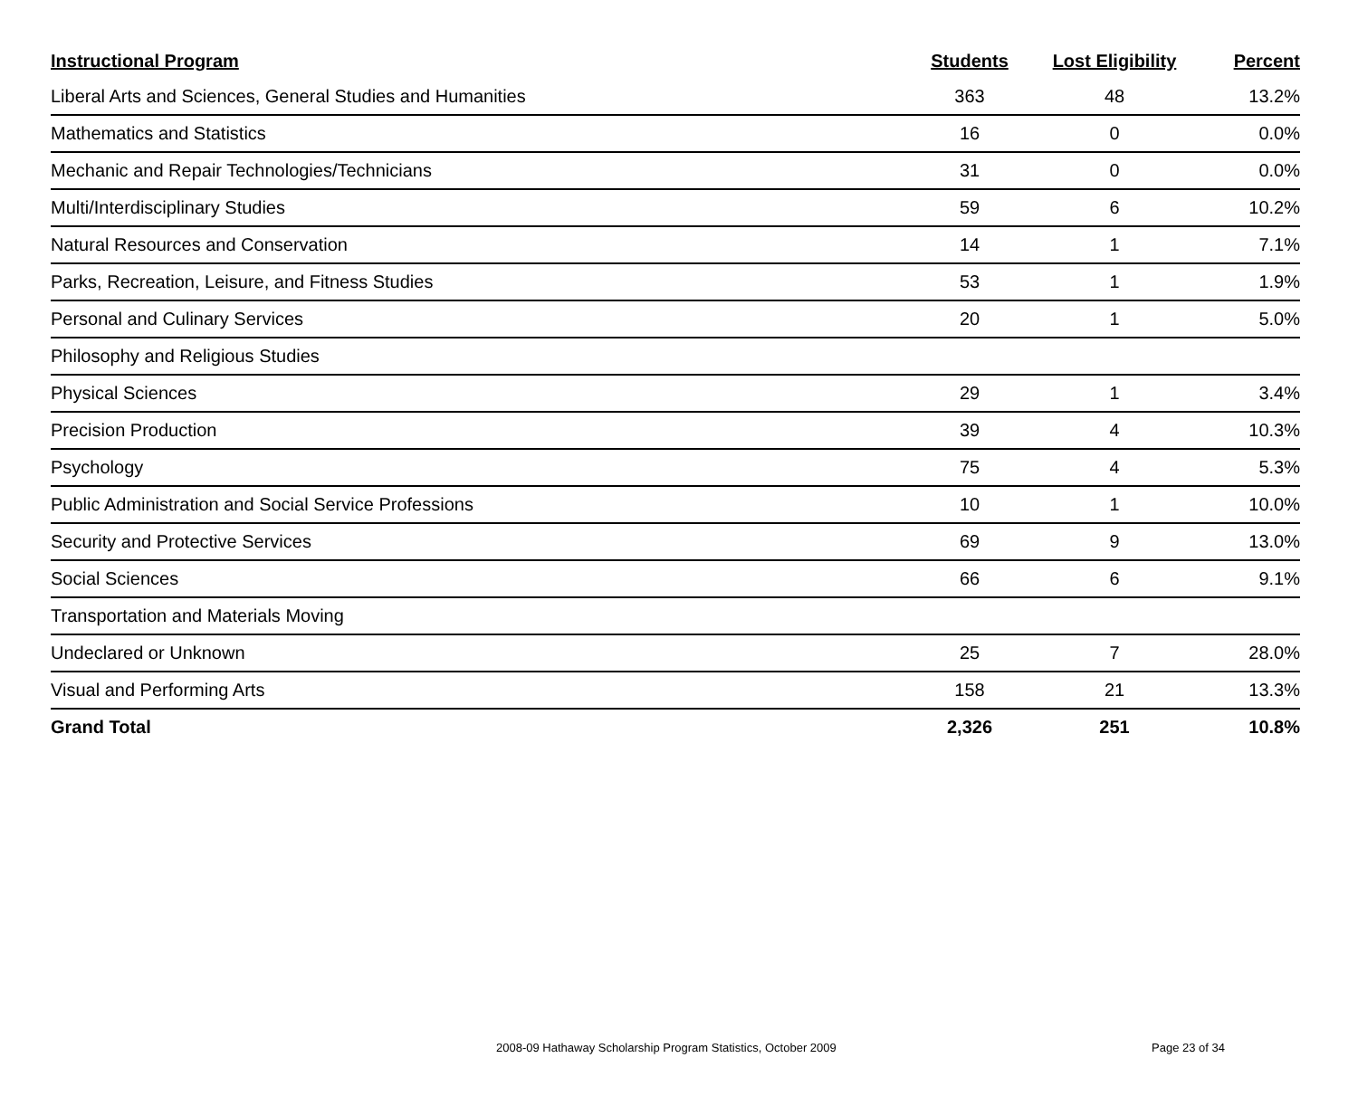| Instructional Program | Students | Lost Eligibility | Percent |
| --- | --- | --- | --- |
| Liberal Arts and Sciences, General Studies and Humanities | 363 | 48 | 13.2% |
| Mathematics and Statistics | 16 | 0 | 0.0% |
| Mechanic and Repair Technologies/Technicians | 31 | 0 | 0.0% |
| Multi/Interdisciplinary Studies | 59 | 6 | 10.2% |
| Natural Resources and Conservation | 14 | 1 | 7.1% |
| Parks, Recreation, Leisure, and Fitness Studies | 53 | 1 | 1.9% |
| Personal and Culinary Services | 20 | 1 | 5.0% |
| Philosophy and Religious Studies | | | |
| Physical Sciences | 29 | 1 | 3.4% |
| Precision Production | 39 | 4 | 10.3% |
| Psychology | 75 | 4 | 5.3% |
| Public Administration and Social Service Professions | 10 | 1 | 10.0% |
| Security and Protective Services | 69 | 9 | 13.0% |
| Social Sciences | 66 | 6 | 9.1% |
| Transportation and Materials Moving | | | |
| Undeclared or Unknown | 25 | 7 | 28.0% |
| Visual and Performing Arts | 158 | 21 | 13.3% |
| Grand Total | 2,326 | 251 | 10.8% |
2008-09 Hathaway Scholarship Program Statistics, October 2009 Page 23 of 34